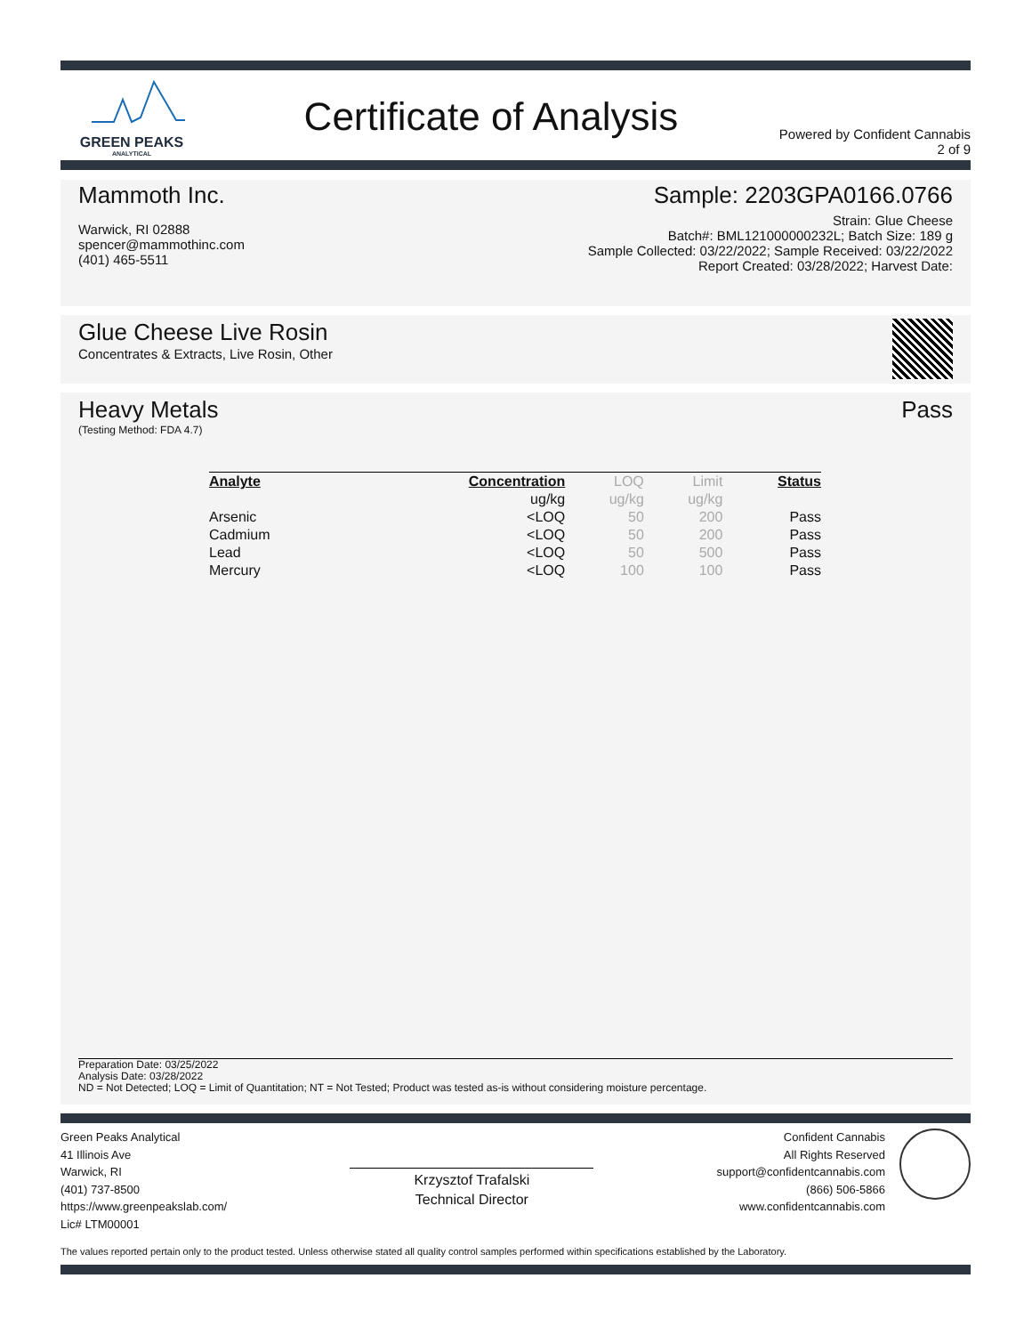GREEN PEAKS
ANALYTICAL
Certificate of Analysis
Powered by Confident Cannabis
2 of 9
Mammoth Inc.
Warwick, RI 02888
spencer@mammothinc.com
(401) 465-5511
Sample: 2203GPA0166.0766
Strain: Glue Cheese
Batch#: BML121000000232L; Batch Size: 189 g
Sample Collected: 03/22/2022; Sample Received: 03/22/2022
Report Created: 03/28/2022; Harvest Date:
Glue Cheese Live Rosin
Concentrates & Extracts, Live Rosin, Other
Heavy Metals Pass
(Testing Method: FDA 4.7)
| Analyte | Concentration | LOQ | Limit | Status |
| --- | --- | --- | --- | --- |
| | ug/kg | ug/kg | ug/kg | |
| Arsenic | <LOQ | 50 | 200 | Pass |
| Cadmium | <LOQ | 50 | 200 | Pass |
| Lead | <LOQ | 50 | 500 | Pass |
| Mercury | <LOQ | 100 | 100 | Pass |
Preparation Date: 03/25/2022
Analysis Date: 03/28/2022
ND = Not Detected; LOQ = Limit of Quantitation; NT = Not Tested; Product was tested as-is without considering moisture percentage.
Green Peaks Analytical
41 Illinois Ave
Warwick, RI
(401) 737-8500
https://www.greenpeakslab.com/
Lic# LTM00001
Krzysztof Trafalski
Technical Director
Confident Cannabis
All Rights Reserved
support@confidentcannabis.com
(866) 506-5866
www.confidentcannabis.com
The values reported pertain only to the product tested. Unless otherwise stated all quality control samples performed within specifications established by the Laboratory.